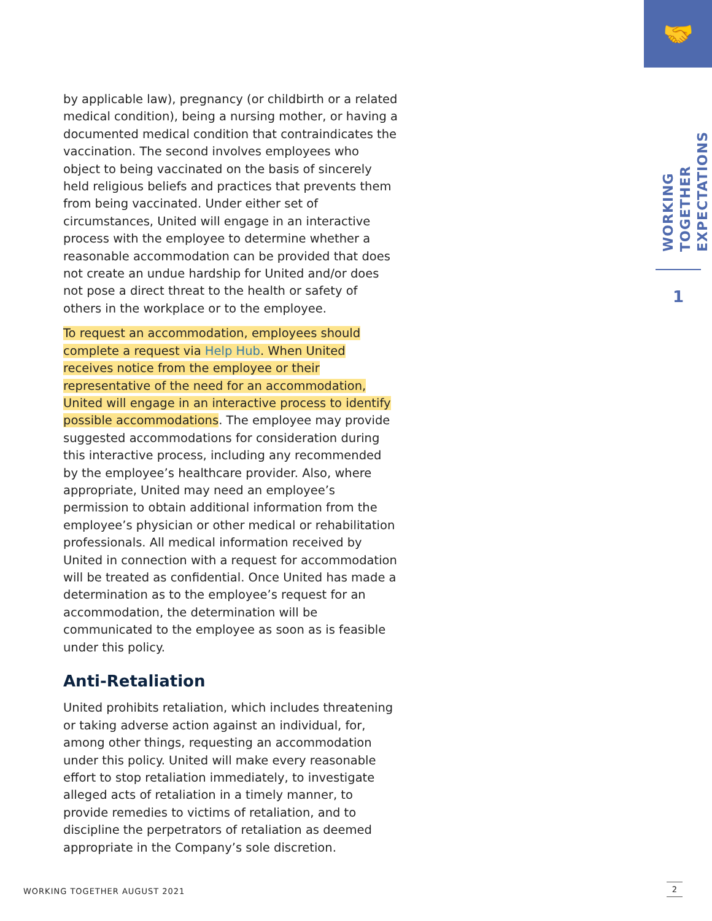🤝
by applicable law), pregnancy (or childbirth or a related medical condition), being a nursing mother, or having a documented medical condition that contraindicates the vaccination. The second involves employees who object to being vaccinated on the basis of sincerely held religious beliefs and practices that prevents them from being vaccinated. Under either set of circumstances, United will engage in an interactive process with the employee to determine whether a reasonable accommodation can be provided that does not create an undue hardship for United and/or does not pose a direct threat to the health or safety of others in the workplace or to the employee.
To request an accommodation, employees should complete a request via Help Hub. When United receives notice from the employee or their representative of the need for an accommodation, United will engage in an interactive process to identify possible accommodations. The employee may provide suggested accommodations for consideration during this interactive process, including any recommended by the employee’s healthcare provider. Also, where appropriate, United may need an employee’s permission to obtain additional information from the employee’s physician or other medical or rehabilitation professionals. All medical information received by United in connection with a request for accommodation will be treated as confidential. Once United has made a determination as to the employee’s request for an accommodation, the determination will be communicated to the employee as soon as is feasible under this policy.
Anti-Retaliation
United prohibits retaliation, which includes threatening or taking adverse action against an individual, for, among other things, requesting an accommodation under this policy. United will make every reasonable effort to stop retaliation immediately, to investigate alleged acts of retaliation in a timely manner, to provide remedies to victims of retaliation, and to discipline the perpetrators of retaliation as deemed appropriate in the Company’s sole discretion.
WORKING TOGETHER EXPECTATIONS
1
WORKING TOGETHER AUGUST 2021
2